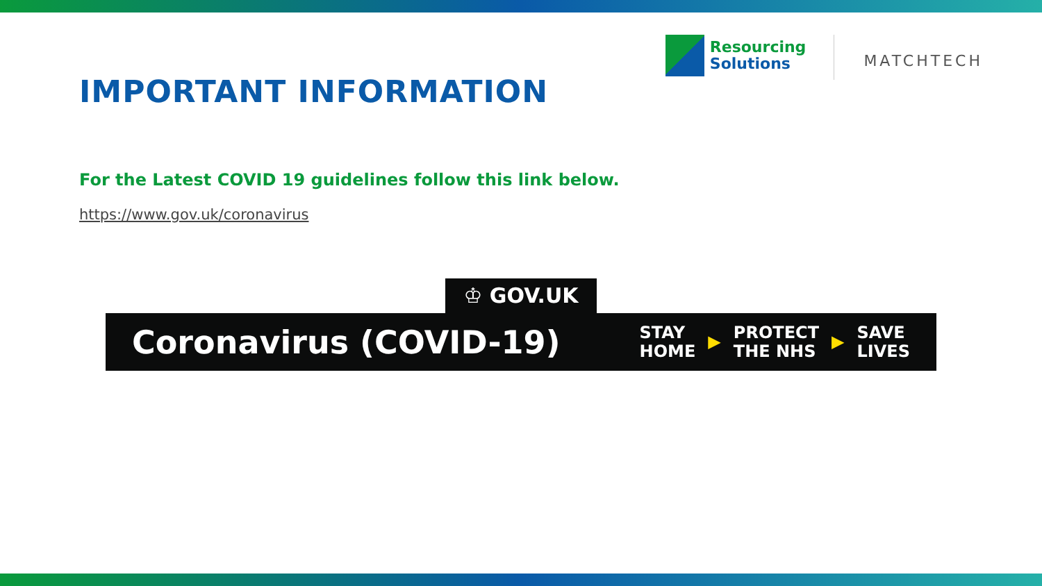IMPORTANT INFORMATION
Resourcing
Solutions
MATCHTECH
For the Latest COVID 19 guidelines follow this link below.
https://www.gov.uk/coronavirus
♔ GOV.UK
Coronavirus (COVID-19)
STAY
HOME
▶
PROTECT
THE NHS
▶
SAVE
LIVES